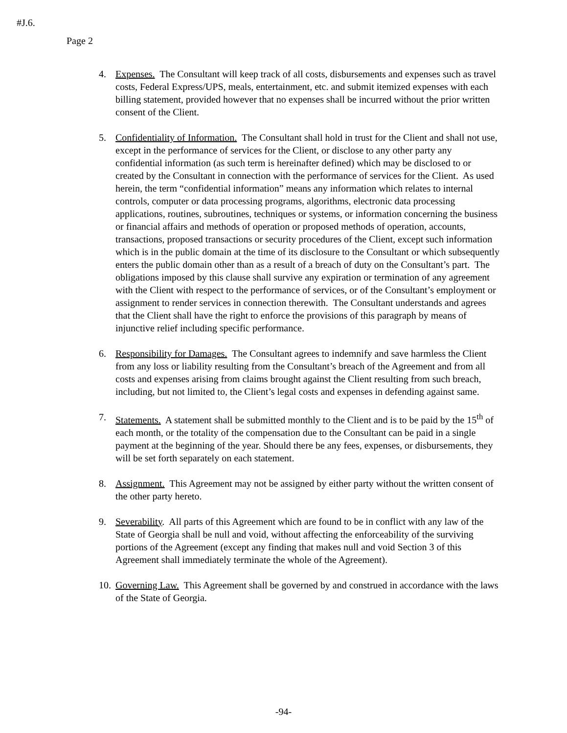#J.6.
Page 2
4. Expenses. The Consultant will keep track of all costs, disbursements and expenses such as travel costs, Federal Express/UPS, meals, entertainment, etc. and submit itemized expenses with each billing statement, provided however that no expenses shall be incurred without the prior written consent of the Client.
5. Confidentiality of Information. The Consultant shall hold in trust for the Client and shall not use, except in the performance of services for the Client, or disclose to any other party any confidential information (as such term is hereinafter defined) which may be disclosed to or created by the Consultant in connection with the performance of services for the Client. As used herein, the term “confidential information” means any information which relates to internal controls, computer or data processing programs, algorithms, electronic data processing applications, routines, subroutines, techniques or systems, or information concerning the business or financial affairs and methods of operation or proposed methods of operation, accounts, transactions, proposed transactions or security procedures of the Client, except such information which is in the public domain at the time of its disclosure to the Consultant or which subsequently enters the public domain other than as a result of a breach of duty on the Consultant’s part. The obligations imposed by this clause shall survive any expiration or termination of any agreement with the Client with respect to the performance of services, or of the Consultant’s employment or assignment to render services in connection therewith. The Consultant understands and agrees that the Client shall have the right to enforce the provisions of this paragraph by means of injunctive relief including specific performance.
6. Responsibility for Damages. The Consultant agrees to indemnify and save harmless the Client from any loss or liability resulting from the Consultant’s breach of the Agreement and from all costs and expenses arising from claims brought against the Client resulting from such breach, including, but not limited to, the Client’s legal costs and expenses in defending against same.
7. Statements. A statement shall be submitted monthly to the Client and is to be paid by the 15<sup>th</sup> of each month, or the totality of the compensation due to the Consultant can be paid in a single payment at the beginning of the year. Should there be any fees, expenses, or disbursements, they will be set forth separately on each statement.
8. Assignment. This Agreement may not be assigned by either party without the written consent of the other party hereto.
9. Severability. All parts of this Agreement which are found to be in conflict with any law of the State of Georgia shall be null and void, without affecting the enforceability of the surviving portions of the Agreement (except any finding that makes null and void Section 3 of this Agreement shall immediately terminate the whole of the Agreement).
10.
Governing Law. This Agreement shall be governed by and construed in accordance with the laws of the State of Georgia.
-94-